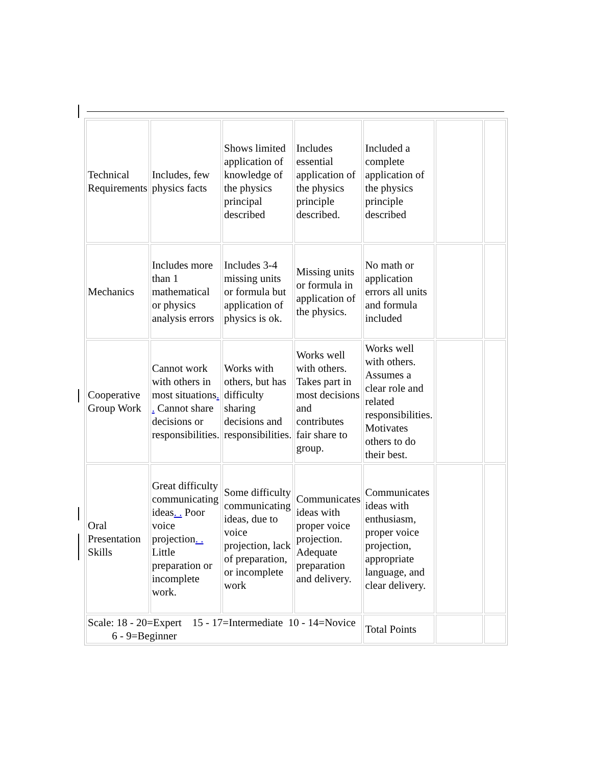| Technical Requirements | Includes, few physics facts | Shows limited application of knowledge of the physics principal described | Includes essential application of the physics principle described. | Included a complete application of the physics principle described | | |
| Mechanics | Includes more than 1 mathematical or physics analysis errors | Includes 3-4 missing units or formula but application of physics is ok. | Missing units or formula in application of the physics. | No math or application errors all units and formula included | | |
| Cooperative Group Work | Cannot work with others in most situations . . Cannot share decisions or responsibilities. | Works with others, but has difficulty sharing decisions and responsibilities. | Works well with others. Takes part in most decisions and contributes fair share to group. | Works well with others. Assumes a clear role and related responsibilities. Motivates others to do their best. | | |
| Oral Presentation Skills | Great difficulty communicating ideas . . Poor voice projection . . Little preparation or incomplete work. | Some difficulty communicating ideas, due to voice projection, lack of preparation, or incomplete work | Communicates ideas with proper voice projection. Adequate preparation and delivery. | Communicates ideas with enthusiasm, proper voice projection, appropriate language, and clear delivery. | | |
| Scale: 18 - 20=Expert 15 - 17=Intermediate 10 - 14=Novice 6 - 9=Beginner | | | | Total Points | | |